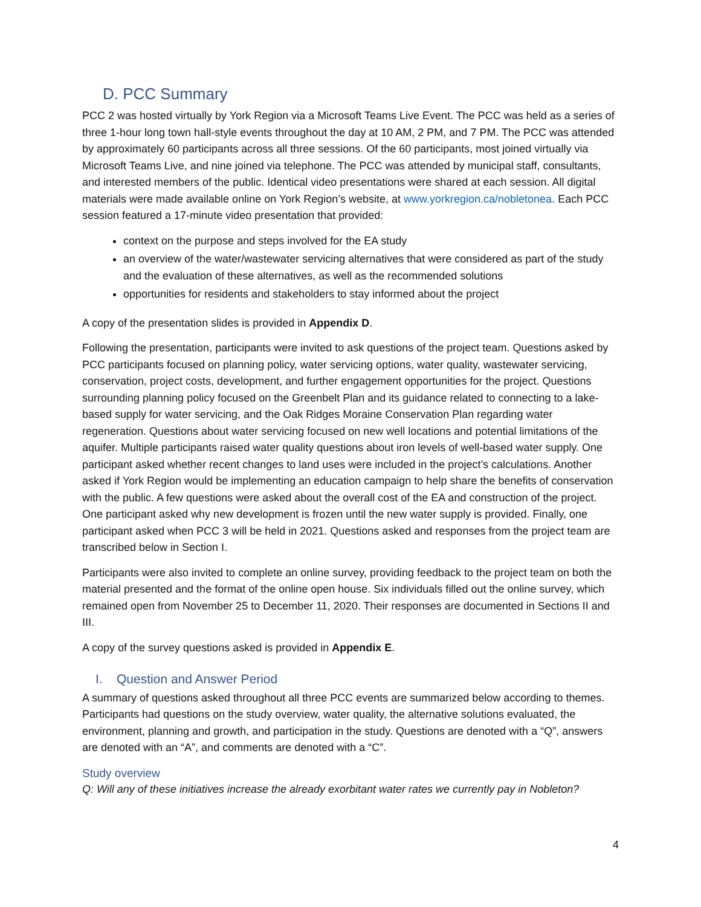D. PCC Summary
PCC 2 was hosted virtually by York Region via a Microsoft Teams Live Event. The PCC was held as a series of three 1-hour long town hall-style events throughout the day at 10 AM, 2 PM, and 7 PM. The PCC was attended by approximately 60 participants across all three sessions. Of the 60 participants, most joined virtually via Microsoft Teams Live, and nine joined via telephone. The PCC was attended by municipal staff, consultants, and interested members of the public. Identical video presentations were shared at each session. All digital materials were made available online on York Region’s website, at www.yorkregion.ca/nobletonea. Each PCC session featured a 17-minute video presentation that provided:
context on the purpose and steps involved for the EA study
an overview of the water/wastewater servicing alternatives that were considered as part of the study and the evaluation of these alternatives, as well as the recommended solutions
opportunities for residents and stakeholders to stay informed about the project
A copy of the presentation slides is provided in Appendix D.
Following the presentation, participants were invited to ask questions of the project team. Questions asked by PCC participants focused on planning policy, water servicing options, water quality, wastewater servicing, conservation, project costs, development, and further engagement opportunities for the project. Questions surrounding planning policy focused on the Greenbelt Plan and its guidance related to connecting to a lake-based supply for water servicing, and the Oak Ridges Moraine Conservation Plan regarding water regeneration. Questions about water servicing focused on new well locations and potential limitations of the aquifer. Multiple participants raised water quality questions about iron levels of well-based water supply. One participant asked whether recent changes to land uses were included in the project’s calculations. Another asked if York Region would be implementing an education campaign to help share the benefits of conservation with the public. A few questions were asked about the overall cost of the EA and construction of the project. One participant asked why new development is frozen until the new water supply is provided. Finally, one participant asked when PCC 3 will be held in 2021. Questions asked and responses from the project team are transcribed below in Section I.
Participants were also invited to complete an online survey, providing feedback to the project team on both the material presented and the format of the online open house. Six individuals filled out the online survey, which remained open from November 25 to December 11, 2020. Their responses are documented in Sections II and III.
A copy of the survey questions asked is provided in Appendix E.
I. Question and Answer Period
A summary of questions asked throughout all three PCC events are summarized below according to themes. Participants had questions on the study overview, water quality, the alternative solutions evaluated, the environment, planning and growth, and participation in the study. Questions are denoted with a “Q”, answers are denoted with an “A”, and comments are denoted with a “C”.
Study overview
Q: Will any of these initiatives increase the already exorbitant water rates we currently pay in Nobleton?
4